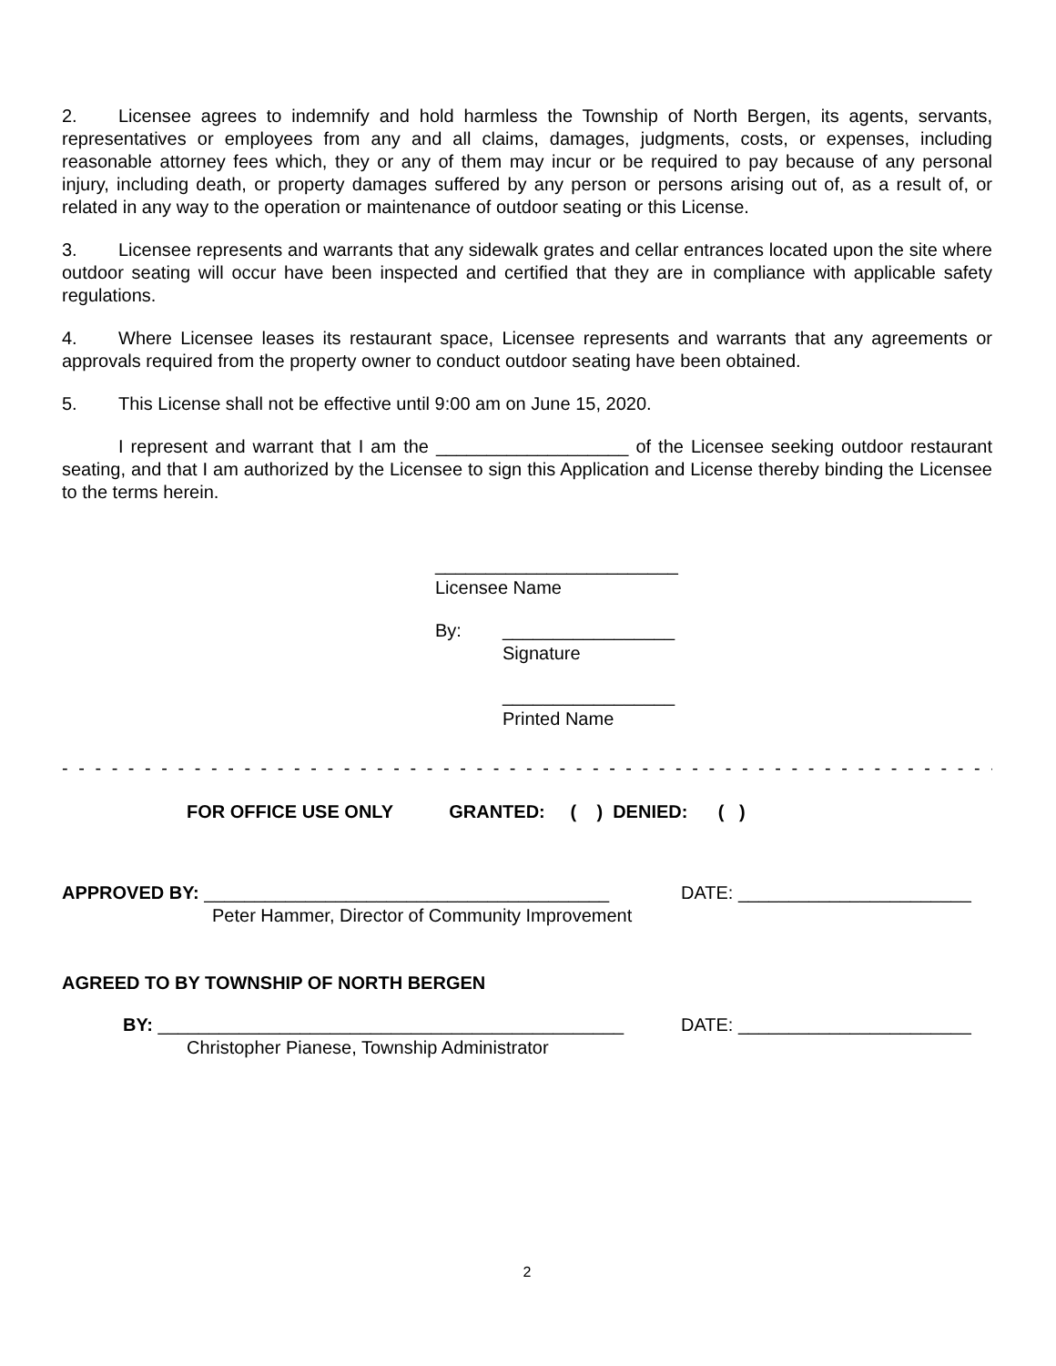2. Licensee agrees to indemnify and hold harmless the Township of North Bergen, its agents, servants, representatives or employees from any and all claims, damages, judgments, costs, or expenses, including reasonable attorney fees which, they or any of them may incur or be required to pay because of any personal injury, including death, or property damages suffered by any person or persons arising out of, as a result of, or related in any way to the operation or maintenance of outdoor seating or this License.
3. Licensee represents and warrants that any sidewalk grates and cellar entrances located upon the site where outdoor seating will occur have been inspected and certified that they are in compliance with applicable safety regulations.
4. Where Licensee leases its restaurant space, Licensee represents and warrants that any agreements or approvals required from the property owner to conduct outdoor seating have been obtained.
5. This License shall not be effective until 9:00 am on June 15, 2020.
I represent and warrant that I am the ___________________ of the Licensee seeking outdoor restaurant seating, and that I am authorized by the Licensee to sign this Application and License thereby binding the Licensee to the terms herein.
________________________
Licensee Name
By: _________________
Signature
_________________
Printed Name
- - - - - - - - - - - - - - - - - - - - - - - - - - - - - - - - - - - - - - - - - - - - - - - - - - - - - - - - - - - - - - - - - - - - - - - - - -
FOR OFFICE USE ONLY GRANTED: ( ) DENIED: ( )
APPROVED BY: ________________________________________ DATE: _______________________
Peter Hammer, Director of Community Improvement
AGREED TO BY TOWNSHIP OF NORTH BERGEN
BY: ______________________________________________ DATE: _______________________
Christopher Pianese, Township Administrator
2